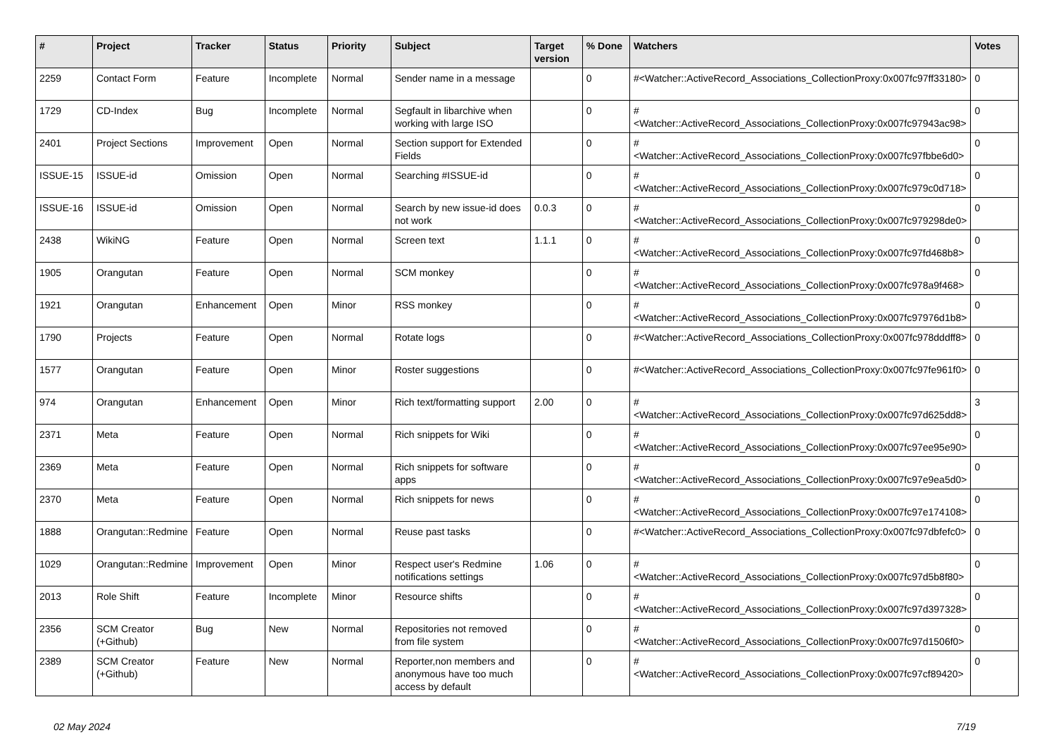| # | Project | Tracker | Status | Priority | Subject | Target version | % Done | Watchers | Votes |
| --- | --- | --- | --- | --- | --- | --- | --- | --- | --- |
| 2259 | Contact Form | Feature | Incomplete | Normal | Sender name in a message | | 0 | #<Watcher::ActiveRecord_Associations_CollectionProxy:0x007fc97ff33180> | 0 |
| 1729 | CD-Index | Bug | Incomplete | Normal | Segfault in libarchive when working with large ISO | | 0 | #<Watcher::ActiveRecord_Associations_CollectionProxy:0x007fc97943ac98> | 0 |
| 2401 | Project Sections | Improvement | Open | Normal | Section support for Extended Fields | | 0 | #<Watcher::ActiveRecord_Associations_CollectionProxy:0x007fc97fbbe6d0> | 0 |
| ISSUE-15 | ISSUE-id | Omission | Open | Normal | Searching #ISSUE-id | | 0 | #<Watcher::ActiveRecord_Associations_CollectionProxy:0x007fc979c0d718> | 0 |
| ISSUE-16 | ISSUE-id | Omission | Open | Normal | Search by new issue-id does not work | 0.0.3 | 0 | #<Watcher::ActiveRecord_Associations_CollectionProxy:0x007fc979298de0> | 0 |
| 2438 | WikiNG | Feature | Open | Normal | Screen text | 1.1.1 | 0 | #<Watcher::ActiveRecord_Associations_CollectionProxy:0x007fc97fd468b8> | 0 |
| 1905 | Orangutan | Feature | Open | Normal | SCM monkey | | 0 | #<Watcher::ActiveRecord_Associations_CollectionProxy:0x007fc978a9f468> | 0 |
| 1921 | Orangutan | Enhancement | Open | Minor | RSS monkey | | 0 | #<Watcher::ActiveRecord_Associations_CollectionProxy:0x007fc97976d1b8> | 0 |
| 1790 | Projects | Feature | Open | Normal | Rotate logs | | 0 | #<Watcher::ActiveRecord_Associations_CollectionProxy:0x007fc978dddff8> | 0 |
| 1577 | Orangutan | Feature | Open | Minor | Roster suggestions | | 0 | #<Watcher::ActiveRecord_Associations_CollectionProxy:0x007fc97fe961f0> | 0 |
| 974 | Orangutan | Enhancement | Open | Minor | Rich text/formatting support | 2.00 | 0 | #<Watcher::ActiveRecord_Associations_CollectionProxy:0x007fc97d625dd8> | 3 |
| 2371 | Meta | Feature | Open | Normal | Rich snippets for Wiki | | 0 | #<Watcher::ActiveRecord_Associations_CollectionProxy:0x007fc97ee95e90> | 0 |
| 2369 | Meta | Feature | Open | Normal | Rich snippets for software apps | | 0 | #<Watcher::ActiveRecord_Associations_CollectionProxy:0x007fc97e9ea5d0> | 0 |
| 2370 | Meta | Feature | Open | Normal | Rich snippets for news | | 0 | #<Watcher::ActiveRecord_Associations_CollectionProxy:0x007fc97e174108> | 0 |
| 1888 | Orangutan::Redmine | Feature | Open | Normal | Reuse past tasks | | 0 | #<Watcher::ActiveRecord_Associations_CollectionProxy:0x007fc97dbfefc0> | 0 |
| 1029 | Orangutan::Redmine | Improvement | Open | Minor | Respect user's Redmine notifications settings | 1.06 | 0 | #<Watcher::ActiveRecord_Associations_CollectionProxy:0x007fc97d5b8f80> | 0 |
| 2013 | Role Shift | Feature | Incomplete | Minor | Resource shifts | | 0 | #<Watcher::ActiveRecord_Associations_CollectionProxy:0x007fc97d397328> | 0 |
| 2356 | SCM Creator (+Github) | Bug | New | Normal | Repositories not removed from file system | | 0 | #<Watcher::ActiveRecord_Associations_CollectionProxy:0x007fc97d1506f0> | 0 |
| 2389 | SCM Creator (+Github) | Feature | New | Normal | Reporter,non members and anonymous have too much access by default | | 0 | #<Watcher::ActiveRecord_Associations_CollectionProxy:0x007fc97cf89420> | 0 |
02 May 2024 7/19